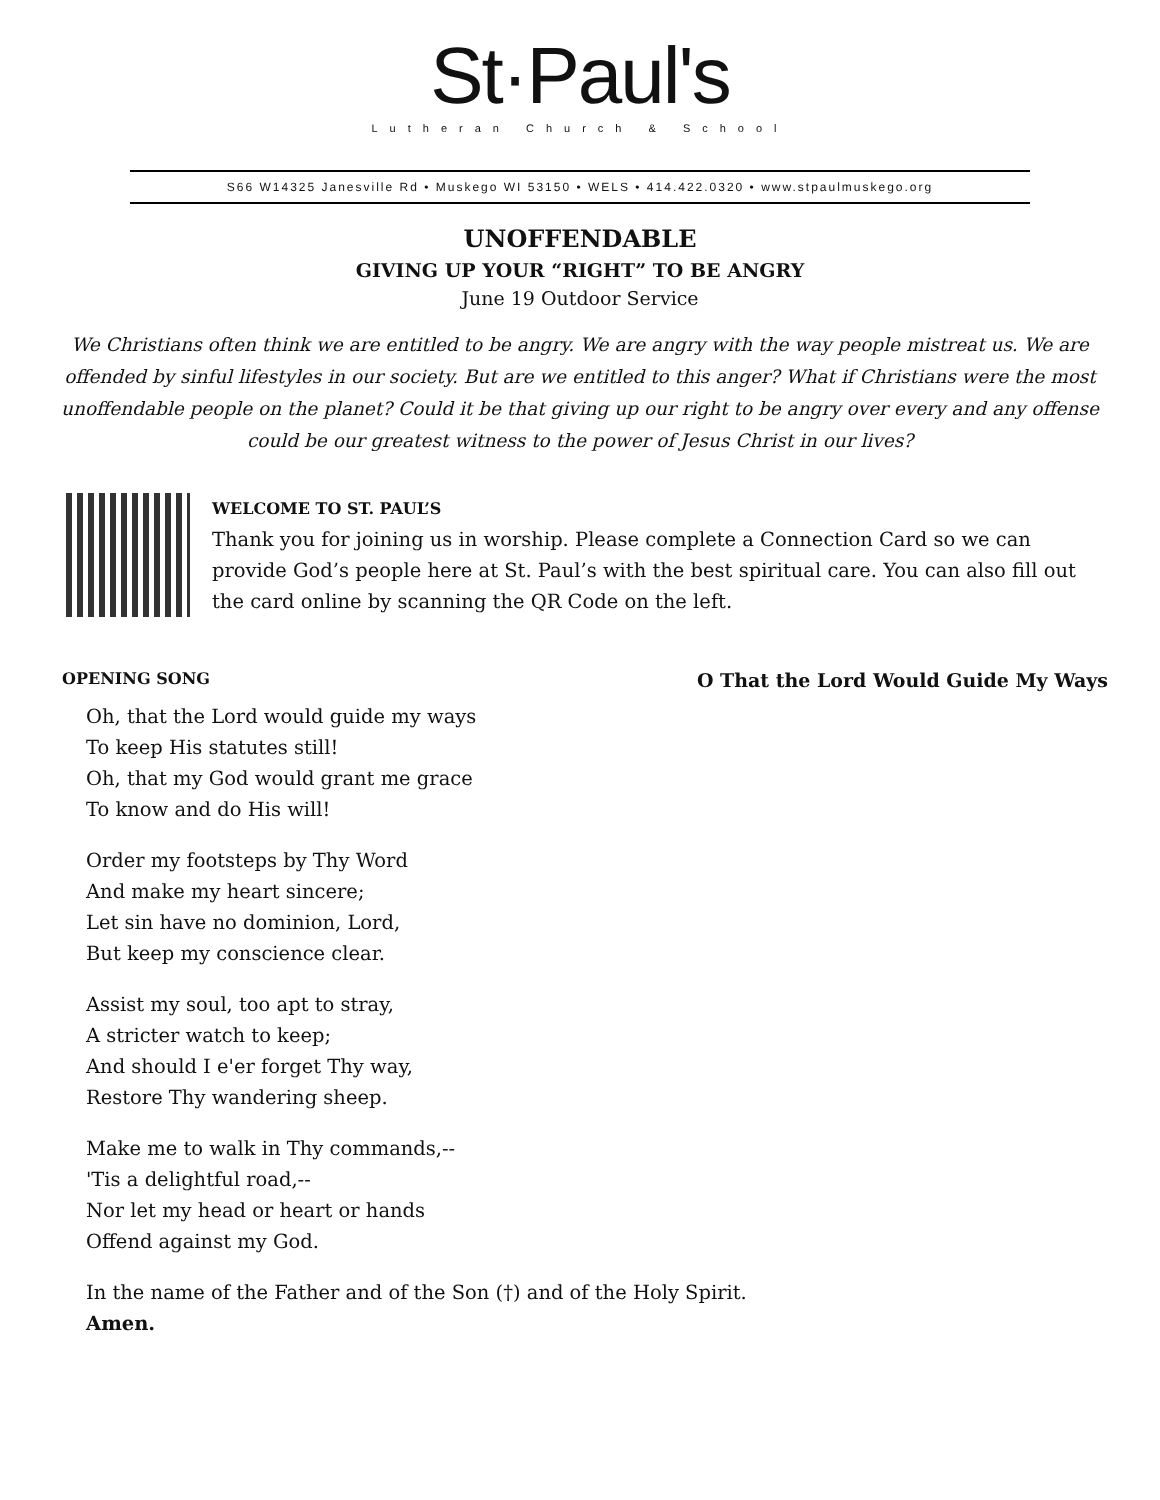St·Paul's
Lutheran Church & School
S66 W14325 Janesville Rd • Muskego WI 53150 • WELS • 414.422.0320 • www.stpaulmuskego.org
UNOFFENDABLE
GIVING UP YOUR “RIGHT” TO BE ANGRY
June 19 Outdoor Service
We Christians often think we are entitled to be angry. We are angry with the way people mistreat us. We are offended by sinful lifestyles in our society. But are we entitled to this anger? What if Christians were the most unoffendable people on the planet? Could it be that giving up our right to be angry over every and any offense could be our greatest witness to the power of Jesus Christ in our lives?
WELCOME TO ST. PAUL’S
Thank you for joining us in worship. Please complete a Connection Card so we can provide God’s people here at St. Paul’s with the best spiritual care. You can also fill out the card online by scanning the QR Code on the left.
OPENING SONG O That the Lord Would Guide My Ways
Oh, that the Lord would guide my ways
To keep His statutes still!
Oh, that my God would grant me grace
To know and do His will!
Order my footsteps by Thy Word
And make my heart sincere;
Let sin have no dominion, Lord,
But keep my conscience clear.
Assist my soul, too apt to stray,
A stricter watch to keep;
And should I e'er forget Thy way,
Restore Thy wandering sheep.
Make me to walk in Thy commands,--
'Tis a delightful road,--
Nor let my head or heart or hands
Offend against my God.
In the name of the Father and of the Son (†) and of the Holy Spirit.
Amen.